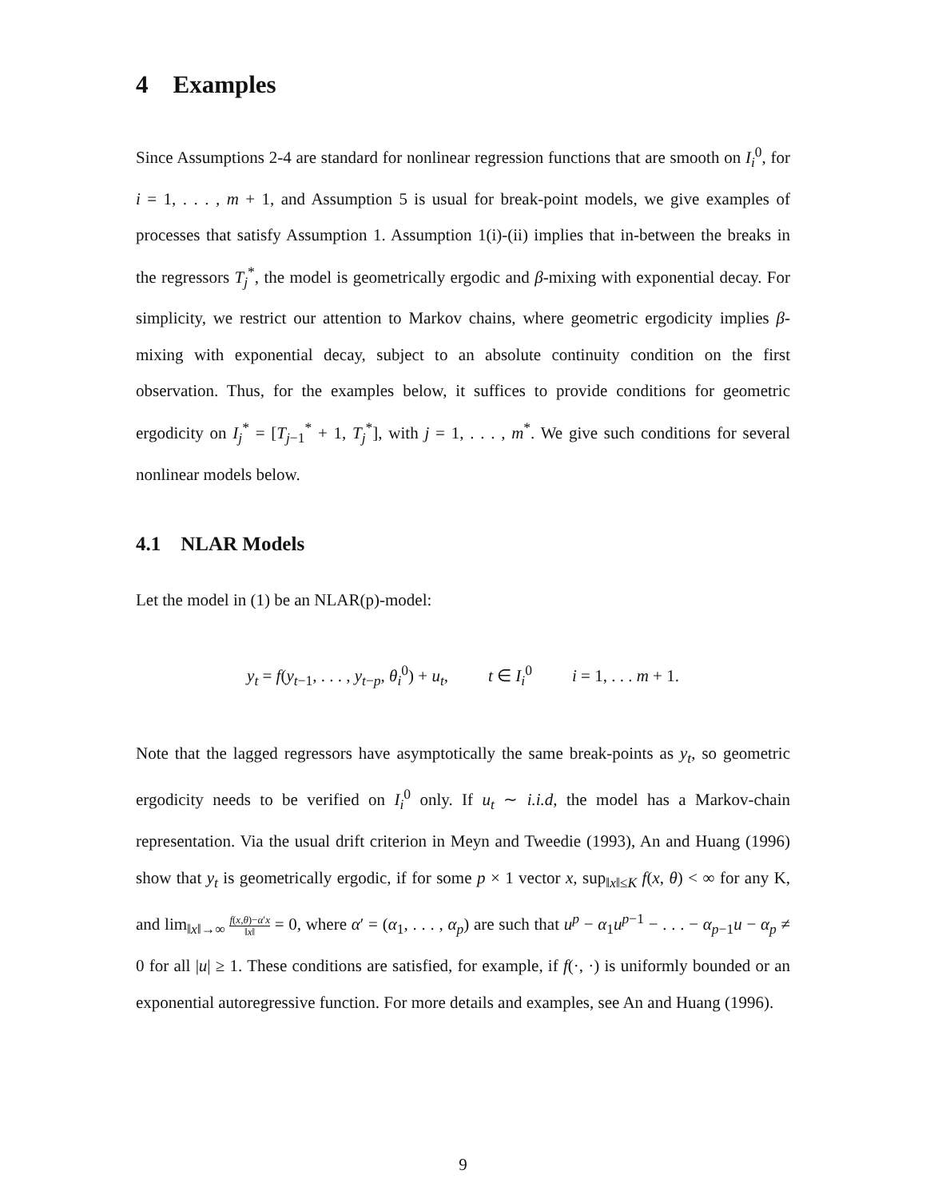4 Examples
Since Assumptions 2-4 are standard for nonlinear regression functions that are smooth on I<sub>i</sub><sup>0</sup>, for i = 1, . . . , m + 1, and Assumption 5 is usual for break-point models, we give examples of processes that satisfy Assumption 1. Assumption 1(i)-(ii) implies that in-between the breaks in the regressors T<sub>j</sub><sup>*</sup>, the model is geometrically ergodic and β-mixing with exponential decay. For simplicity, we restrict our attention to Markov chains, where geometric ergodicity implies β-mixing with exponential decay, subject to an absolute continuity condition on the first observation. Thus, for the examples below, it suffices to provide conditions for geometric ergodicity on I<sub>j</sub><sup>*</sup> = [T<sub>j−1</sub><sup>*</sup> + 1, T<sub>j</sub><sup>*</sup>], with j = 1, . . . , m<sup>*</sup>. We give such conditions for several nonlinear models below.
4.1 NLAR Models
Let the model in (1) be an NLAR(p)-model:
y<sub>t</sub> = f(y<sub>t−1</sub>, . . . , y<sub>t−p</sub>, θ<sub>i</sub><sup>0</sup>) + u<sub>t</sub>, t ∈ I<sub>i</sub><sup>0</sup> i = 1, . . . m + 1.
Note that the lagged regressors have asymptotically the same break-points as y<sub>t</sub>, so geometric ergodicity needs to be verified on I<sub>i</sub><sup>0</sup> only. If u<sub>t</sub> ∼ i.i.d, the model has a Markov-chain representation. Via the usual drift criterion in Meyn and Tweedie (1993), An and Huang (1996) show that y<sub>t</sub> is geometrically ergodic, if for some p × 1 vector x, sup<sub>‖x‖≤K</sub> f(x, θ) < ∞ for any K, and lim<sub>‖x‖→∞</sub> f(x,θ)−α′x ‖x‖ = 0, where α′ = (α<sub>1</sub>, . . . , α<sub>p</sub>) are such that u<sup>p</sup> − α<sub>1</sub>u<sup>p−1</sup> − . . . − α<sub>p−1</sub>u − α<sub>p</sub> ≠ 0 for all |u| ≥ 1. These conditions are satisfied, for example, if f(·, ·) is uniformly bounded or an exponential autoregressive function. For more details and examples, see An and Huang (1996).
9